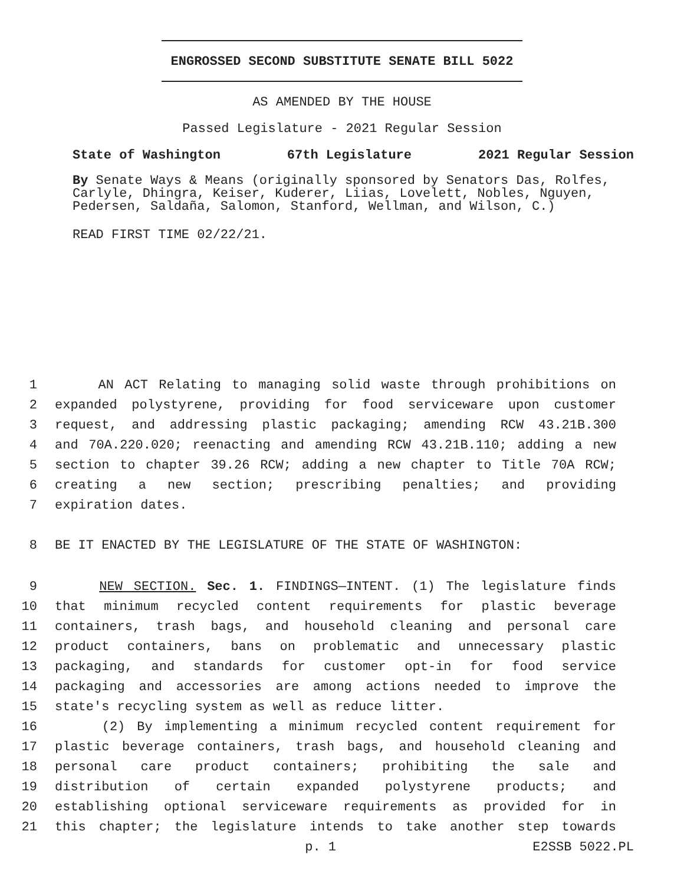ENGROSSED SECOND SUBSTITUTE SENATE BILL 5022
AS AMENDED BY THE HOUSE
Passed Legislature - 2021 Regular Session
State of Washington 67th Legislature 2021 Regular Session
By Senate Ways & Means (originally sponsored by Senators Das, Rolfes, Carlyle, Dhingra, Keiser, Kuderer, Liias, Lovelett, Nobles, Nguyen, Pedersen, Saldaña, Salomon, Stanford, Wellman, and Wilson, C.)
READ FIRST TIME 02/22/21.
1 AN ACT Relating to managing solid waste through prohibitions on
2 expanded polystyrene, providing for food serviceware upon customer
3 request, and addressing plastic packaging; amending RCW 43.21B.300
4 and 70A.220.020; reenacting and amending RCW 43.21B.110; adding a new
5 section to chapter 39.26 RCW; adding a new chapter to Title 70A RCW;
6 creating a new section; prescribing penalties; and providing
7 expiration dates.
8 BE IT ENACTED BY THE LEGISLATURE OF THE STATE OF WASHINGTON:
9 NEW SECTION. Sec. 1. FINDINGS—INTENT. (1) The legislature finds
10 that minimum recycled content requirements for plastic beverage
11 containers, trash bags, and household cleaning and personal care
12 product containers, bans on problematic and unnecessary plastic
13 packaging, and standards for customer opt-in for food service
14 packaging and accessories are among actions needed to improve the
15 state's recycling system as well as reduce litter.
16 (2) By implementing a minimum recycled content requirement for
17 plastic beverage containers, trash bags, and household cleaning and
18 personal care product containers; prohibiting the sale and
19 distribution of certain expanded polystyrene products; and
20 establishing optional serviceware requirements as provided for in
21 this chapter; the legislature intends to take another step towards
p. 1 E2SSB 5022.PL